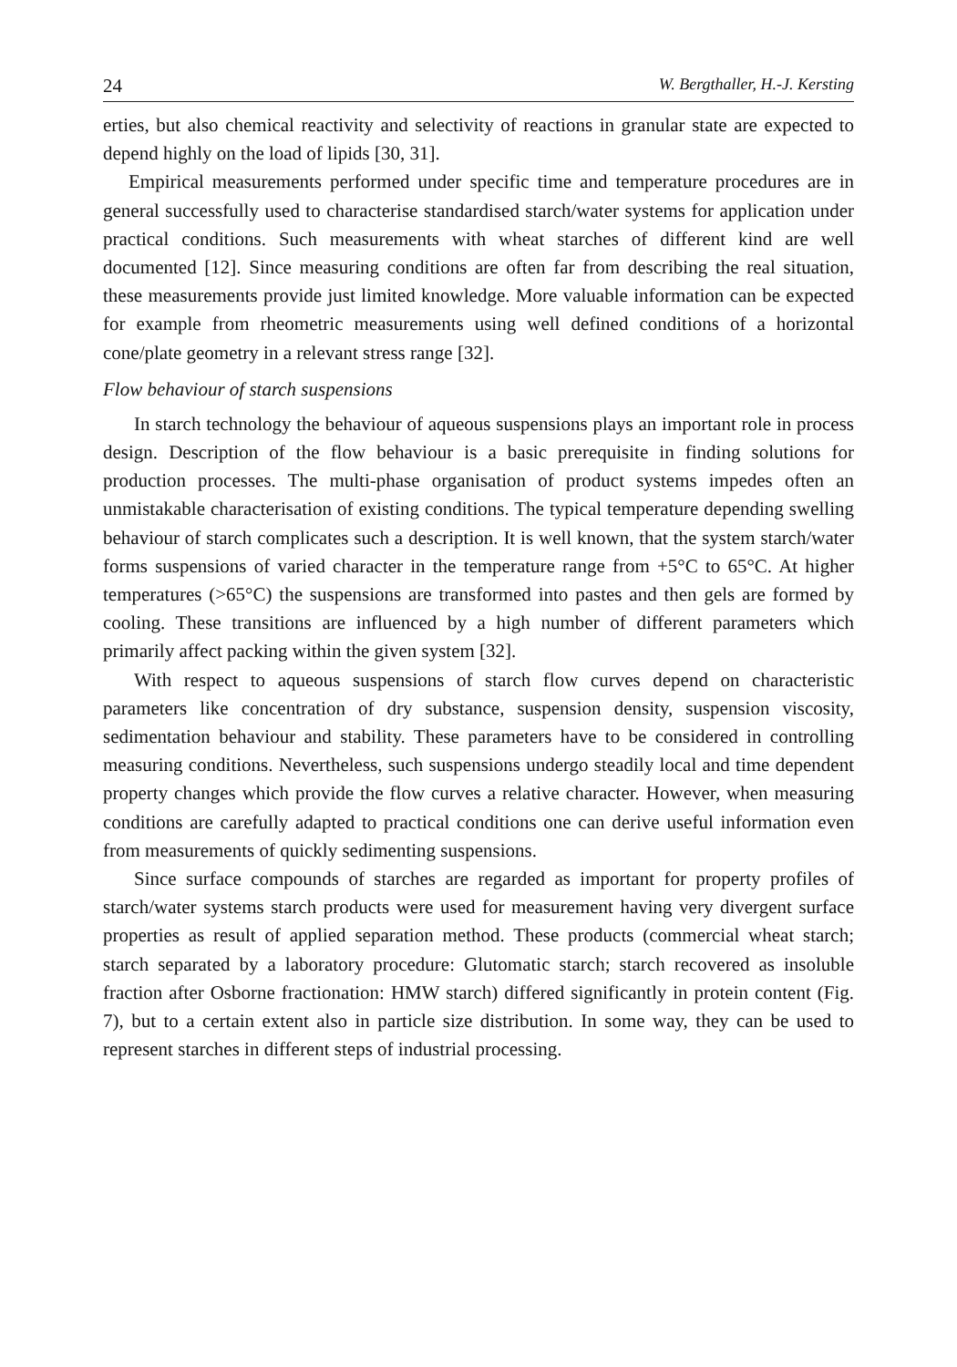24 W. Bergthaller, H.-J. Kersting
erties, but also chemical reactivity and selectivity of reactions in granular state are expected to depend highly on the load of lipids [30, 31].
Empirical measurements performed under specific time and temperature procedures are in general successfully used to characterise standardised starch/water systems for application under practical conditions. Such measurements with wheat starches of different kind are well documented [12]. Since measuring conditions are often far from describing the real situation, these measurements provide just limited knowledge. More valuable information can be expected for example from rheometric measurements using well defined conditions of a horizontal cone/plate geometry in a relevant stress range [32].
Flow behaviour of starch suspensions
In starch technology the behaviour of aqueous suspensions plays an important role in process design. Description of the flow behaviour is a basic prerequisite in finding solutions for production processes. The multi-phase organisation of product systems impedes often an unmistakable characterisation of existing conditions. The typical temperature depending swelling behaviour of starch complicates such a description. It is well known, that the system starch/water forms suspensions of varied character in the temperature range from +5°C to 65°C. At higher temperatures (>65°C) the suspensions are transformed into pastes and then gels are formed by cooling. These transitions are influenced by a high number of different parameters which primarily affect packing within the given system [32].
With respect to aqueous suspensions of starch flow curves depend on characteristic parameters like concentration of dry substance, suspension density, suspension viscosity, sedimentation behaviour and stability. These parameters have to be considered in controlling measuring conditions. Nevertheless, such suspensions undergo steadily local and time dependent property changes which provide the flow curves a relative character. However, when measuring conditions are carefully adapted to practical conditions one can derive useful information even from measurements of quickly sedimenting suspensions.
Since surface compounds of starches are regarded as important for property profiles of starch/water systems starch products were used for measurement having very divergent surface properties as result of applied separation method. These products (commercial wheat starch; starch separated by a laboratory procedure: Glutomatic starch; starch recovered as insoluble fraction after Osborne fractionation: HMW starch) differed significantly in protein content (Fig. 7), but to a certain extent also in particle size distribution. In some way, they can be used to represent starches in different steps of industrial processing.